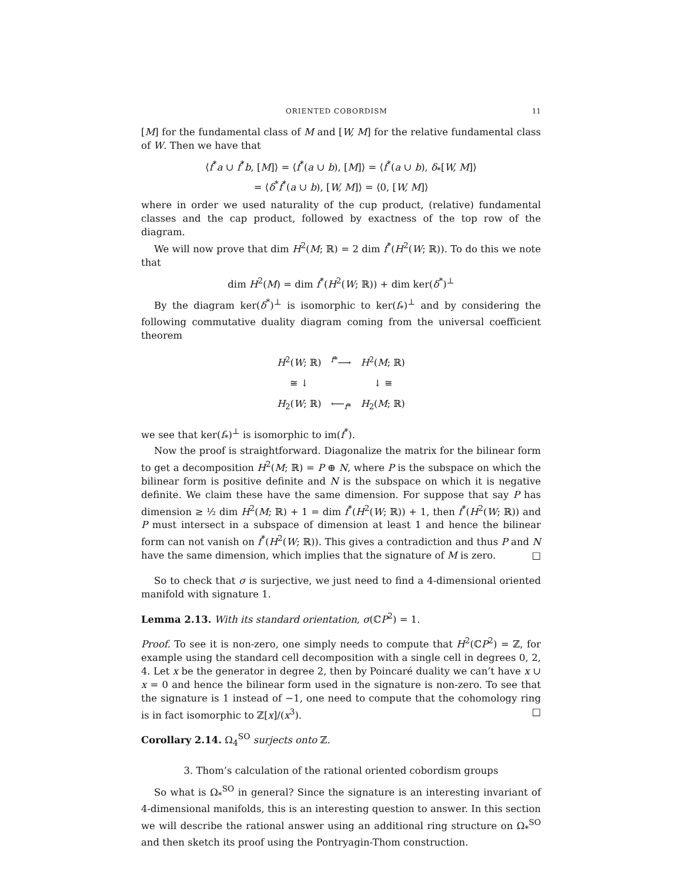ORIENTED COBORDISM 11
[M] for the fundamental class of M and [W, M] for the relative fundamental class of W. Then we have that
⟨f<sup>*</sup>a ∪ f<sup>*</sup>b, [M]⟩ = ⟨f<sup>*</sup>(a ∪ b), [M]⟩ = ⟨f<sup>*</sup>(a ∪ b), δ<sub>*</sub>[W, M]⟩
= ⟨δ<sup>*</sup>f<sup>*</sup>(a ∪ b), [W, M]⟩ = ⟨0, [W, M]⟩
where in order we used naturality of the cup product, (relative) fundamental classes and the cap product, followed by exactness of the top row of the diagram.
We will now prove that dim H<sup>2</sup>(M; ℝ) = 2 dim f<sup>*</sup>(H<sup>2</sup>(W; ℝ)). To do this we note that
dim H<sup>2</sup>(M) = dim f<sup>*</sup>(H<sup>2</sup>(W; ℝ)) + dim ker(δ<sup>*</sup>)<sup>⊥</sup>
By the diagram ker(δ<sup>*</sup>)<sup>⊥</sup> is isomorphic to ker(f<sub>*</sub>)<sup>⊥</sup> and by considering the following commutative duality diagram coming from the universal coefficient theorem
| H<sup>2</sup>( W ; ℝ) | <sup>f*</sup>⟶ | H<sup>2</sup>( M ; ℝ) |
| ≅ ↓ | | ↓ ≅ |
| H<sub>2</sub>( W ; ℝ) | ⟵<sub>f*</sub> | H<sub>2</sub>( M ; ℝ) |
we see that ker(f<sub>*</sub>)<sup>⊥</sup> is isomorphic to im(f<sup>*</sup>).
Now the proof is straightforward. Diagonalize the matrix for the bilinear form to get a decomposition H<sup>2</sup>(M; ℝ) = P ⊕ N, where P is the subspace on which the bilinear form is positive definite and N is the subspace on which it is negative definite. We claim these have the same dimension. For suppose that say P has dimension ≥ ½ dim H<sup>2</sup>(M; ℝ) + 1 = dim f<sup>*</sup>(H<sup>2</sup>(W; ℝ)) + 1, then f<sup>*</sup>(H<sup>2</sup>(W; ℝ)) and P must intersect in a subspace of dimension at least 1 and hence the bilinear form can not vanish on f<sup>*</sup>(H<sup>2</sup>(W; ℝ)). This gives a contradiction and thus P and N have the same dimension, which implies that the signature of M is zero. □
So to check that σ is surjective, we just need to find a 4-dimensional oriented manifold with signature 1.
Lemma 2.13. With its standard orientation, σ(ℂP<sup>2</sup>) = 1.
Proof. To see it is non-zero, one simply needs to compute that H<sup>2</sup>(ℂP<sup>2</sup>) = ℤ, for example using the standard cell decomposition with a single cell in degrees 0, 2, 4. Let x be the generator in degree 2, then by Poincaré duality we can’t have x ∪ x = 0 and hence the bilinear form used in the signature is non-zero. To see that the signature is 1 instead of −1, one need to compute that the cohomology ring is in fact isomorphic to ℤ[x]/(x<sup>3</sup>). □
Corollary 2.14. Ω<sub>4</sub><sup>SO</sup> surjects onto ℤ.
3. Thom’s calculation of the rational oriented cobordism groups
So what is Ω<sub>*</sub><sup>SO</sup> in general? Since the signature is an interesting invariant of 4-dimensional manifolds, this is an interesting question to answer. In this section we will describe the rational answer using an additional ring structure on Ω<sub>*</sub><sup>SO</sup> and then sketch its proof using the Pontryagin-Thom construction.